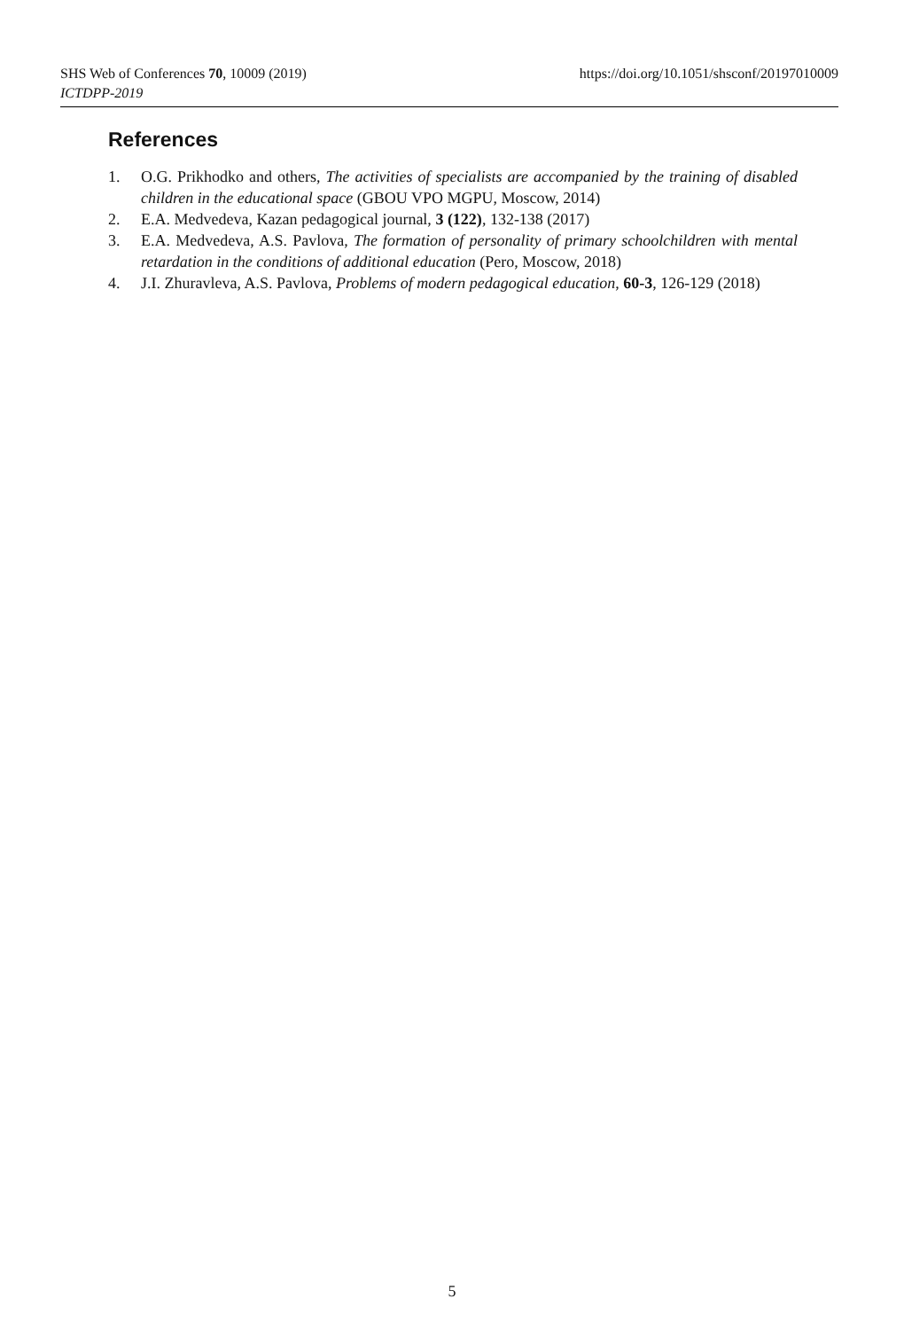SHS Web of Conferences 70, 10009 (2019)
ICTDPP-2019
https://doi.org/10.1051/shsconf/20197010009
References
1. O.G. Prikhodko and others, The activities of specialists are accompanied by the training of disabled children in the educational space (GBOU VPO MGPU, Moscow, 2014)
2. E.A. Medvedeva, Kazan pedagogical journal, 3 (122), 132-138 (2017)
3. E.A. Medvedeva, A.S. Pavlova, The formation of personality of primary schoolchildren with mental retardation in the conditions of additional education (Pero, Moscow, 2018)
4. J.I. Zhuravleva, A.S. Pavlova, Problems of modern pedagogical education, 60-3, 126-129 (2018)
5